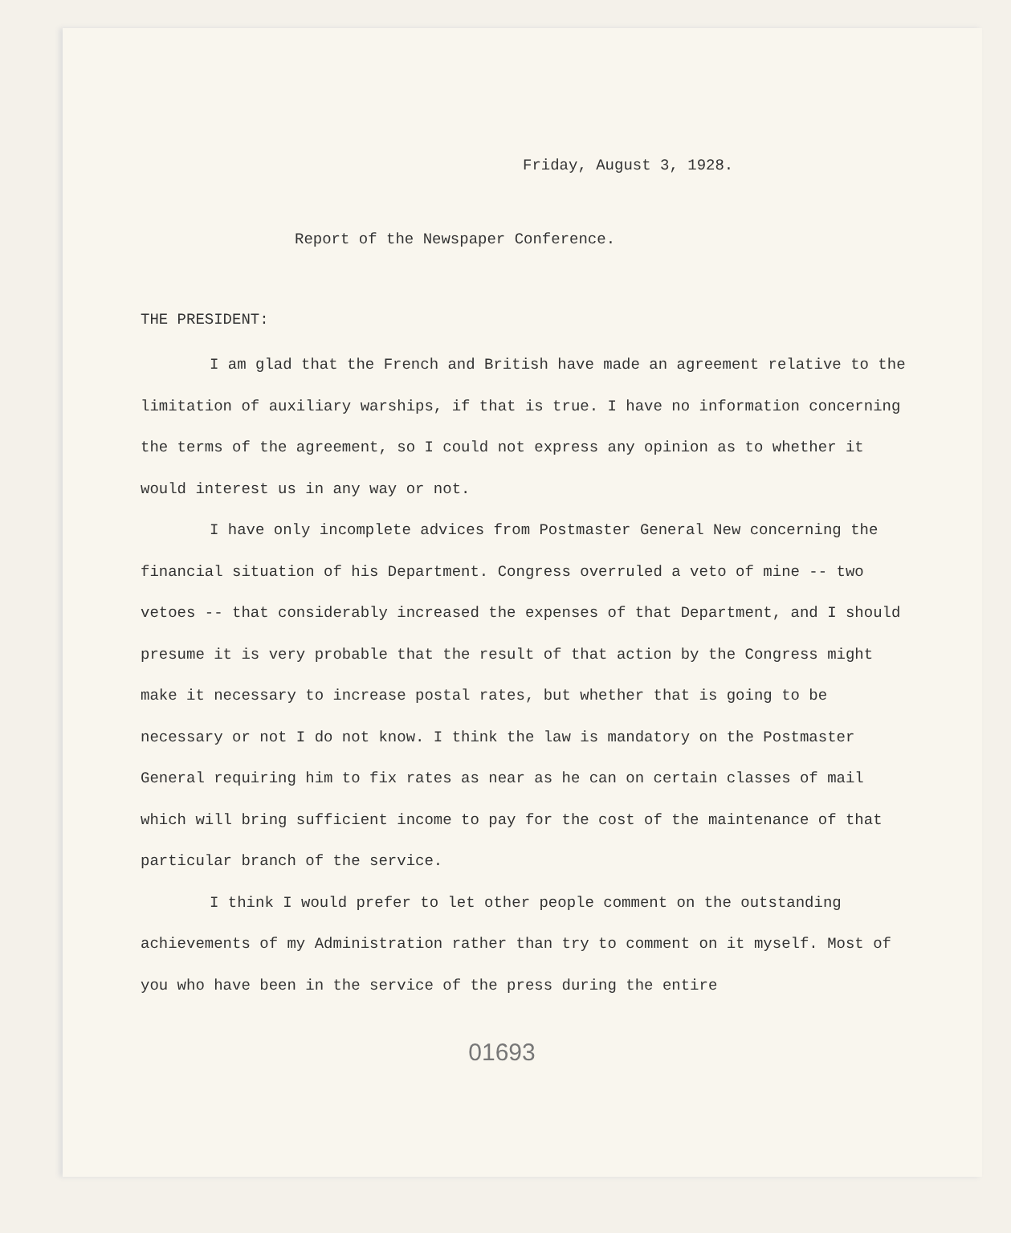Friday, August 3, 1928.
Report of the Newspaper Conference.
THE PRESIDENT:
I am glad that the French and British have made an agreement relative to the limitation of auxiliary warships, if that is true. I have no information concerning the terms of the agreement, so I could not express any opinion as to whether it would interest us in any way or not.
I have only incomplete advices from Postmaster General New concerning the financial situation of his Department. Congress overruled a veto of mine -- two vetoes -- that considerably increased the expenses of that Department, and I should presume it is very probable that the result of that action by the Congress might make it necessary to increase postal rates, but whether that is going to be necessary or not I do not know. I think the law is mandatory on the Postmaster General requiring him to fix rates as near as he can on certain classes of mail which will bring sufficient income to pay for the cost of the maintenance of that particular branch of the service.
I think I would prefer to let other people comment on the outstanding achievements of my Administration rather than try to comment on it myself. Most of you who have been in the service of the press during the entire
01693